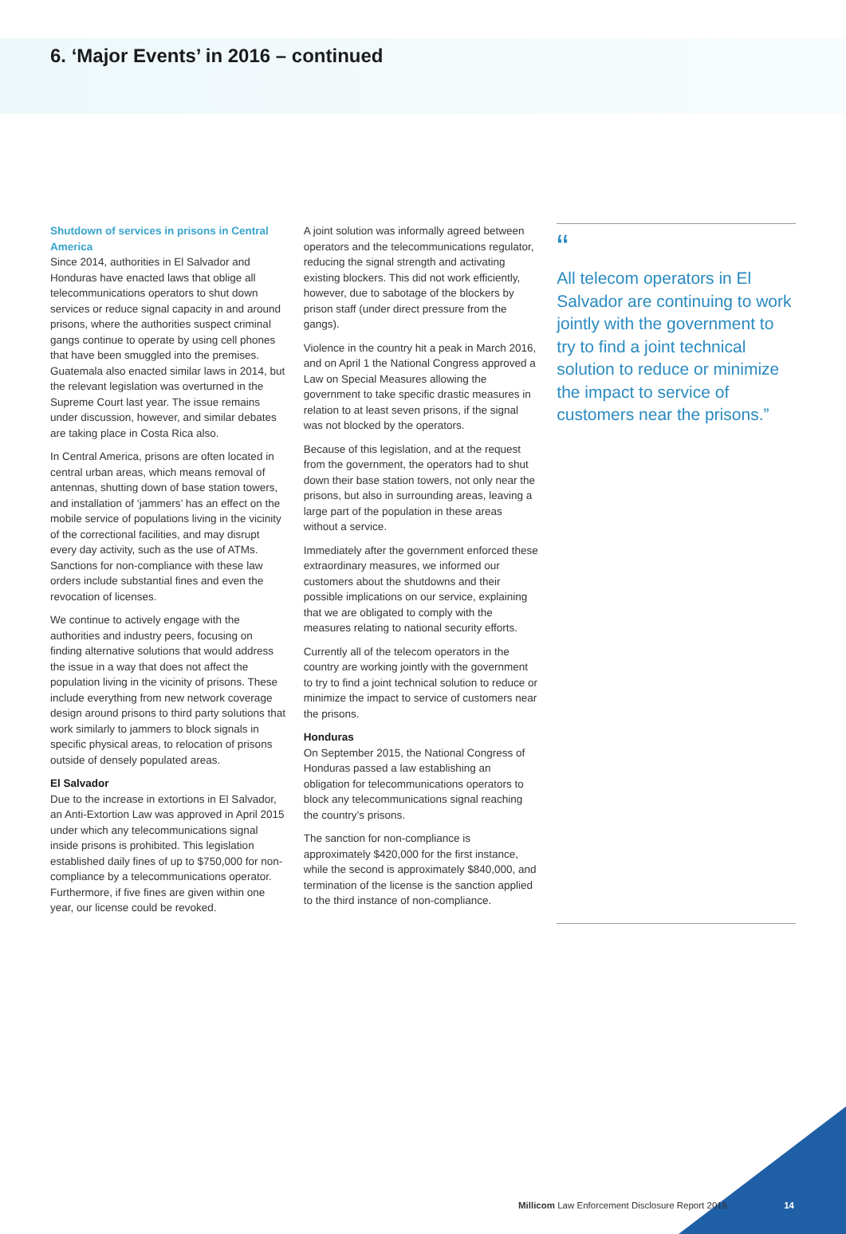6. ‘Major Events’ in 2016 – continued
Shutdown of services in prisons in Central America
Since 2014, authorities in El Salvador and Honduras have enacted laws that oblige all telecommunications operators to shut down services or reduce signal capacity in and around prisons, where the authorities suspect criminal gangs continue to operate by using cell phones that have been smuggled into the premises. Guatemala also enacted similar laws in 2014, but the relevant legislation was overturned in the Supreme Court last year. The issue remains under discussion, however, and similar debates are taking place in Costa Rica also.
In Central America, prisons are often located in central urban areas, which means removal of antennas, shutting down of base station towers, and installation of ‘jammers’ has an effect on the mobile service of populations living in the vicinity of the correctional facilities, and may disrupt every day activity, such as the use of ATMs. Sanctions for non-compliance with these law orders include substantial fines and even the revocation of licenses.
We continue to actively engage with the authorities and industry peers, focusing on finding alternative solutions that would address the issue in a way that does not affect the population living in the vicinity of prisons. These include everything from new network coverage design around prisons to third party solutions that work similarly to jammers to block signals in specific physical areas, to relocation of prisons outside of densely populated areas.
El Salvador
Due to the increase in extortions in El Salvador, an Anti-Extortion Law was approved in April 2015 under which any telecommunications signal inside prisons is prohibited. This legislation established daily fines of up to $750,000 for non-compliance by a telecommunications operator. Furthermore, if five fines are given within one year, our license could be revoked.
A joint solution was informally agreed between operators and the telecommunications regulator, reducing the signal strength and activating existing blockers. This did not work efficiently, however, due to sabotage of the blockers by prison staff (under direct pressure from the gangs).
Violence in the country hit a peak in March 2016, and on April 1 the National Congress approved a Law on Special Measures allowing the government to take specific drastic measures in relation to at least seven prisons, if the signal was not blocked by the operators.
Because of this legislation, and at the request from the government, the operators had to shut down their base station towers, not only near the prisons, but also in surrounding areas, leaving a large part of the population in these areas without a service.
Immediately after the government enforced these extraordinary measures, we informed our customers about the shutdowns and their possible implications on our service, explaining that we are obligated to comply with the measures relating to national security efforts.
Currently all of the telecom operators in the country are working jointly with the government to try to find a joint technical solution to reduce or minimize the impact to service of customers near the prisons.
Honduras
On September 2015, the National Congress of Honduras passed a law establishing an obligation for telecommunications operators to block any telecommunications signal reaching the country’s prisons.
The sanction for non-compliance is approximately $420,000 for the first instance, while the second is approximately $840,000, and termination of the license is the sanction applied to the third instance of non-compliance.
“
All telecom operators in El Salvador are continuing to work jointly with the government to try to find a joint technical solution to reduce or minimize the impact to service of customers near the prisons.”
Millicom Law Enforcement Disclosure Report 2016
14